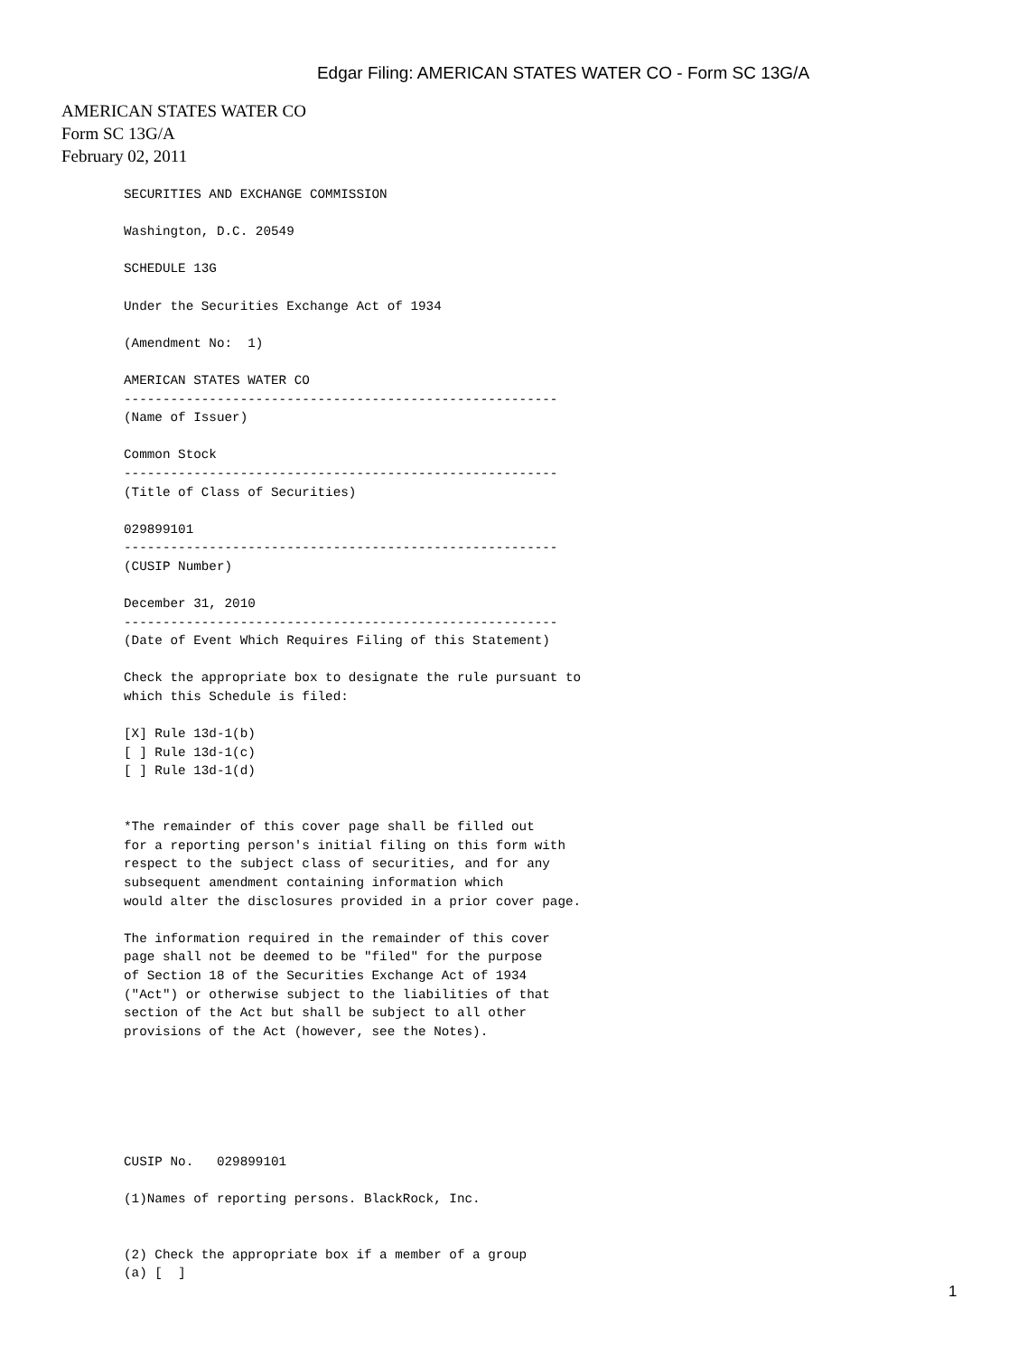Edgar Filing: AMERICAN STATES WATER CO - Form SC 13G/A
AMERICAN STATES WATER CO
Form SC 13G/A
February 02, 2011
SECURITIES AND EXCHANGE COMMISSION

Washington, D.C. 20549

SCHEDULE 13G

Under the Securities Exchange Act of 1934

(Amendment No:  1)

AMERICAN STATES WATER CO
--------------------------------------------------------
(Name of Issuer)

Common Stock
--------------------------------------------------------
(Title of Class of Securities)

029899101
--------------------------------------------------------
(CUSIP Number)

December 31, 2010
--------------------------------------------------------
(Date of Event Which Requires Filing of this Statement)

Check the appropriate box to designate the rule pursuant to
which this Schedule is filed:

[X] Rule 13d-1(b)
[ ] Rule 13d-1(c)
[ ] Rule 13d-1(d)


*The remainder of this cover page shall be filled out
for a reporting person's initial filing on this form with
respect to the subject class of securities, and for any
subsequent amendment containing information which
would alter the disclosures provided in a prior cover page.

The information required in the remainder of this cover
page shall not be deemed to be "filed" for the purpose
of Section 18 of the Securities Exchange Act of 1934
("Act") or otherwise subject to the liabilities of that
section of the Act but shall be subject to all other
provisions of the Act (however, see the Notes).






CUSIP No.   029899101

(1)Names of reporting persons. BlackRock, Inc.


(2) Check the appropriate box if a member of a group
(a) [  ]
1